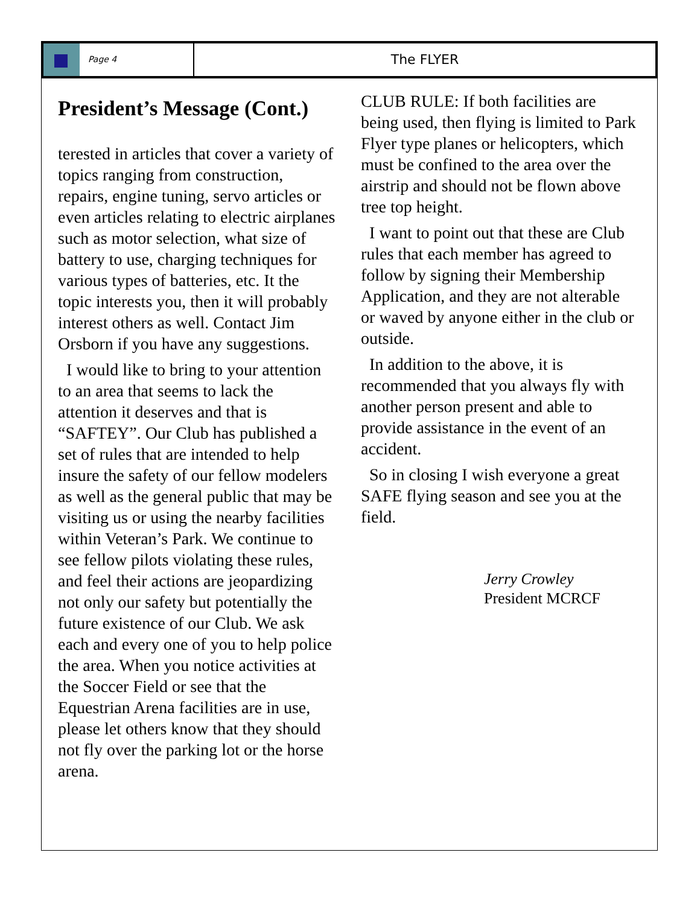Page 4
The FLYER
President’s Message (Cont.)
terested in articles that cover a variety of topics ranging from construction, repairs, engine tuning, servo articles or even articles relating to electric airplanes such as motor selection, what size of battery to use, charging techniques for various types of batteries, etc. It the topic interests you, then it will probably interest others as well. Contact Jim Orsborn if you have any suggestions.
I would like to bring to your attention to an area that seems to lack the attention it deserves and that is “SAFTEY”. Our Club has published a set of rules that are intended to help insure the safety of our fellow modelers as well as the general public that may be visiting us or using the nearby facilities within Veteran’s Park. We continue to see fellow pilots violating these rules, and feel their actions are jeopardizing not only our safety but potentially the future existence of our Club. We ask each and every one of you to help police the area. When you notice activities at the Soccer Field or see that the Equestrian Arena facilities are in use, please let others know that they should not fly over the parking lot or the horse arena.
CLUB RULE: If both facilities are being used, then flying is limited to Park Flyer type planes or helicopters, which must be confined to the area over the airstrip and should not be flown above tree top height.
I want to point out that these are Club rules that each member has agreed to follow by signing their Membership Application, and they are not alterable or waved by anyone either in the club or outside.
In addition to the above, it is recommended that you always fly with another person present and able to provide assistance in the event of an accident.
So in closing I wish everyone a great SAFE flying season and see you at the field.
Jerry Crowley
President MCRCF